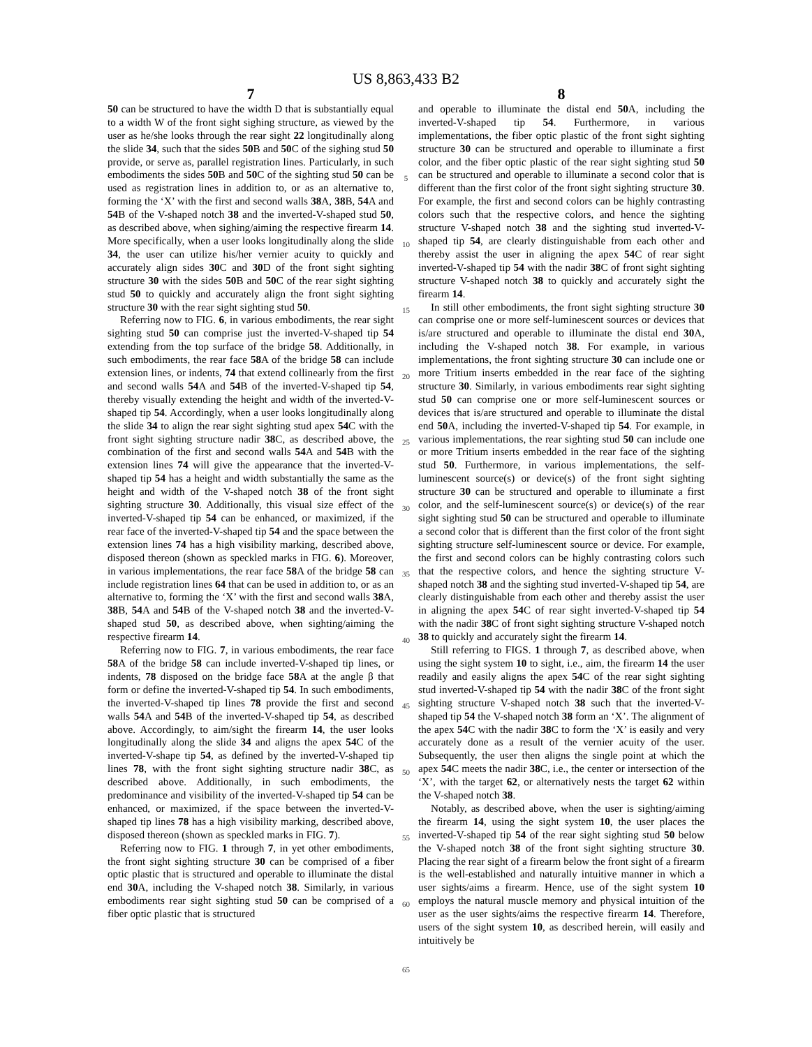US 8,863,433 B2
7
50 can be structured to have the width D that is substantially equal to a width W of the front sight sighing structure, as viewed by the user as he/she looks through the rear sight 22 longitudinally along the slide 34, such that the sides 50 B and 50 C of the sighing stud 50 provide, or serve as, parallel registration lines. Particularly, in such embodiments the sides 50 B and 50 C of the sighting stud 50 can be used as registration lines in addition to, or as an alternative to, forming the ‘X’ with the first and second walls 38 A, 38 B, 54 A and 54 B of the V-shaped notch 38 and the inverted-V-shaped stud 50, as described above, when sighing/aiming the respective firearm 14. More specifically, when a user looks longitudinally along the slide 34, the user can utilize his/her vernier acuity to quickly and accurately align sides 30 C and 30 D of the front sight sighting structure 30 with the sides 50 B and 50 C of the rear sight sighting stud 50 to quickly and accurately align the front sight sighting structure 30 with the rear sight sighting stud 50.
Referring now to FIG. 6, in various embodiments, the rear sight sighting stud 50 can comprise just the inverted-V-shaped tip 54 extending from the top surface of the bridge 58. Additionally, in such embodiments, the rear face 58 A of the bridge 58 can include extension lines, or indents, 74 that extend collinearly from the first and second walls 54 A and 54 B of the inverted-V-shaped tip 54, thereby visually extending the height and width of the inverted-V-shaped tip 54. Accordingly, when a user looks longitudinally along the slide 34 to align the rear sight sighting stud apex 54 C with the front sight sighting structure nadir 38 C, as described above, the combination of the first and second walls 54 A and 54 B with the extension lines 74 will give the appearance that the inverted-V-shaped tip 54 has a height and width substantially the same as the height and width of the V-shaped notch 38 of the front sight sighting structure 30. Additionally, this visual size effect of the inverted-V-shaped tip 54 can be enhanced, or maximized, if the rear face of the inverted-V-shaped tip 54 and the space between the extension lines 74 has a high visibility marking, described above, disposed thereon (shown as speckled marks in FIG. 6). Moreover, in various implementations, the rear face 58 A of the bridge 58 can include registration lines 64 that can be used in addition to, or as an alternative to, forming the ‘X’ with the first and second walls 38 A, 38 B, 54 A and 54 B of the V-shaped notch 38 and the inverted-V-shaped stud 50, as described above, when sighting/aiming the respective firearm 14.
Referring now to FIG. 7, in various embodiments, the rear face 58 A of the bridge 58 can include inverted-V-shaped tip lines, or indents, 78 disposed on the bridge face 58 A at the angle β that form or define the inverted-V-shaped tip 54. In such embodiments, the inverted-V-shaped tip lines 78 provide the first and second walls 54 A and 54 B of the inverted-V-shaped tip 54, as described above. Accordingly, to aim/sight the firearm 14, the user looks longitudinally along the slide 34 and aligns the apex 54 C of the inverted-V-shape tip 54, as defined by the inverted-V-shaped tip lines 78, with the front sight sighting structure nadir 38 C, as described above. Additionally, in such embodiments, the predominance and visibility of the inverted-V-shaped tip 54 can be enhanced, or maximized, if the space between the inverted-V-shaped tip lines 78 has a high visibility marking, described above, disposed thereon (shown as speckled marks in FIG. 7).
Referring now to FIG. 1 through 7, in yet other embodiments, the front sight sighting structure 30 can be comprised of a fiber optic plastic that is structured and operable to illuminate the distal end 30 A, including the V-shaped notch 38. Similarly, in various embodiments rear sight sighting stud 50 can be comprised of a fiber optic plastic that is structured
5
10
15
20
25
30
35
40
45
50
55
60
65
8
and operable to illuminate the distal end 50 A, including the inverted-V-shaped tip 54. Furthermore, in various implementations, the fiber optic plastic of the front sight sighting structure 30 can be structured and operable to illuminate a first color, and the fiber optic plastic of the rear sight sighting stud 50 can be structured and operable to illuminate a second color that is different than the first color of the front sight sighting structure 30. For example, the first and second colors can be highly contrasting colors such that the respective colors, and hence the sighting structure V-shaped notch 38 and the sighting stud inverted-V-shaped tip 54, are clearly distinguishable from each other and thereby assist the user in aligning the apex 54 C of rear sight inverted-V-shaped tip 54 with the nadir 38 C of front sight sighting structure V-shaped notch 38 to quickly and accurately sight the firearm 14.
In still other embodiments, the front sight sighting structure 30 can comprise one or more self-luminescent sources or devices that is/are structured and operable to illuminate the distal end 30 A, including the V-shaped notch 38. For example, in various implementations, the front sighting structure 30 can include one or more Tritium inserts embedded in the rear face of the sighting structure 30. Similarly, in various embodiments rear sight sighting stud 50 can comprise one or more self-luminescent sources or devices that is/are structured and operable to illuminate the distal end 50 A, including the inverted-V-shaped tip 54. For example, in various implementations, the rear sighting stud 50 can include one or more Tritium inserts embedded in the rear face of the sighting stud 50. Furthermore, in various implementations, the self-luminescent source(s) or device(s) of the front sight sighting structure 30 can be structured and operable to illuminate a first color, and the self-luminescent source(s) or device(s) of the rear sight sighting stud 50 can be structured and operable to illuminate a second color that is different than the first color of the front sight sighting structure self-luminescent source or device. For example, the first and second colors can be highly contrasting colors such that the respective colors, and hence the sighting structure V-shaped notch 38 and the sighting stud inverted-V-shaped tip 54, are clearly distinguishable from each other and thereby assist the user in aligning the apex 54 C of rear sight inverted-V-shaped tip 54 with the nadir 38 C of front sight sighting structure V-shaped notch 38 to quickly and accurately sight the firearm 14.
Still referring to FIGS. 1 through 7, as described above, when using the sight system 10 to sight, i.e., aim, the firearm 14 the user readily and easily aligns the apex 54 C of the rear sight sighting stud inverted-V-shaped tip 54 with the nadir 38 C of the front sight sighting structure V-shaped notch 38 such that the inverted-V-shaped tip 54 the V-shaped notch 38 form an ‘X’. The alignment of the apex 54 C with the nadir 38 C to form the ‘X’ is easily and very accurately done as a result of the vernier acuity of the user. Subsequently, the user then aligns the single point at which the apex 54 C meets the nadir 38 C, i.e., the center or intersection of the ‘X’, with the target 62, or alternatively nests the target 62 within the V-shaped notch 38.
Notably, as described above, when the user is sighting/aiming the firearm 14, using the sight system 10, the user places the inverted-V-shaped tip 54 of the rear sight sighting stud 50 below the V-shaped notch 38 of the front sight sighting structure 30. Placing the rear sight of a firearm below the front sight of a firearm is the well-established and naturally intuitive manner in which a user sights/aims a firearm. Hence, use of the sight system 10 employs the natural muscle memory and physical intuition of the user as the user sights/aims the respective firearm 14. Therefore, users of the sight system 10, as described herein, will easily and intuitively be